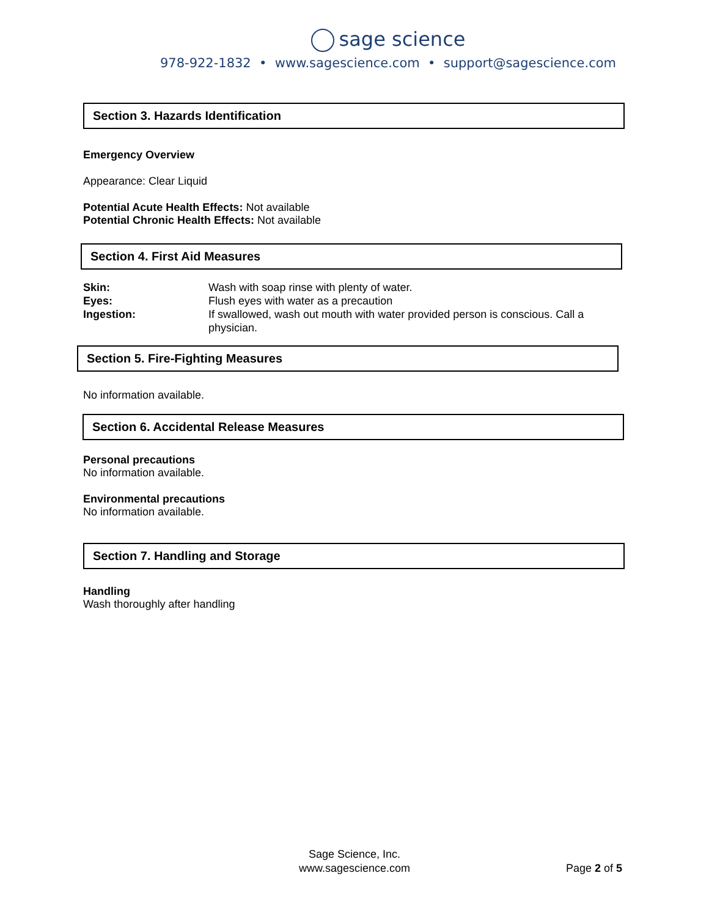sage science
978-922-1832 • www.sagescience.com • support@sagescience.com
Section 3. Hazards Identification
Emergency Overview
Appearance: Clear Liquid
Potential Acute Health Effects: Not available
Potential Chronic Health Effects: Not available
Section 4. First Aid Measures
| Skin: | Wash with soap rinse with plenty of water. |
| Eyes: | Flush eyes with water as a precaution |
| Ingestion: | If swallowed, wash out mouth with water provided person is conscious. Call a physician. |
Section 5. Fire-Fighting Measures
No information available.
Section 6. Accidental Release Measures
Personal precautions
No information available.
Environmental precautions
No information available.
Section 7. Handling and Storage
Handling
Wash thoroughly after handling
Sage Science, Inc.
www.sagescience.com
Page 2 of 5